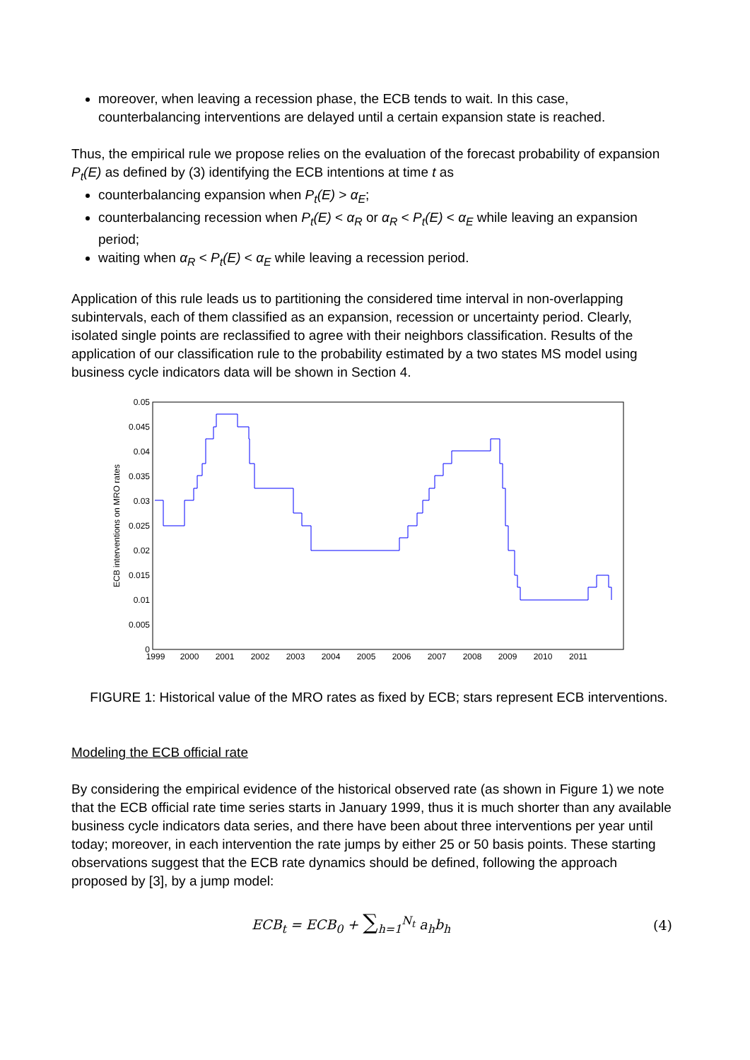moreover, when leaving a recession phase, the ECB tends to wait. In this case, counterbalancing interventions are delayed until a certain expansion state is reached.
Thus, the empirical rule we propose relies on the evaluation of the forecast probability of expansion P<sub>t</sub>(E) as defined by (3) identifying the ECB intentions at time t as
counterbalancing expansion when P<sub>t</sub>(E) > α<sub>E</sub>;
counterbalancing recession when P<sub>t</sub>(E) < α<sub>R</sub> or α<sub>R</sub> < P<sub>t</sub>(E) < α<sub>E</sub> while leaving an expansion period;
waiting when α<sub>R</sub> < P<sub>t</sub>(E) < α<sub>E</sub> while leaving a recession period.
Application of this rule leads us to partitioning the considered time interval in non-overlapping subintervals, each of them classified as an expansion, recession or uncertainty period. Clearly, isolated single points are reclassified to agree with their neighbors classification. Results of the application of our classification rule to the probability estimated by a two states MS model using business cycle indicators data will be shown in Section 4.
0.05
0.045
0.04
0.035
0.03
0.025
0.02
0.015
0.01
0.005
0
1999
2000
2001
2002
2003
2004
2005
2006
2007
2008
2009
2010
2011
ECB interventions on MRO rates
FIGURE 1: Historical value of the MRO rates as fixed by ECB; stars represent ECB interventions.
Modeling the ECB official rate
By considering the empirical evidence of the historical observed rate (as shown in Figure 1) we note that the ECB official rate time series starts in January 1999, thus it is much shorter than any available business cycle indicators data series, and there have been about three interventions per year until today; moreover, in each intervention the rate jumps by either 25 or 50 basis points. These starting observations suggest that the ECB rate dynamics should be defined, following the approach proposed by [3], by a jump model:
ECB<sub>t</sub> = ECB<sub>0</sub> + ∑<sub>h=1</sub><sup>N<sub>t</sub></sup> a<sub>h</sub>b<sub>h</sub> (4)